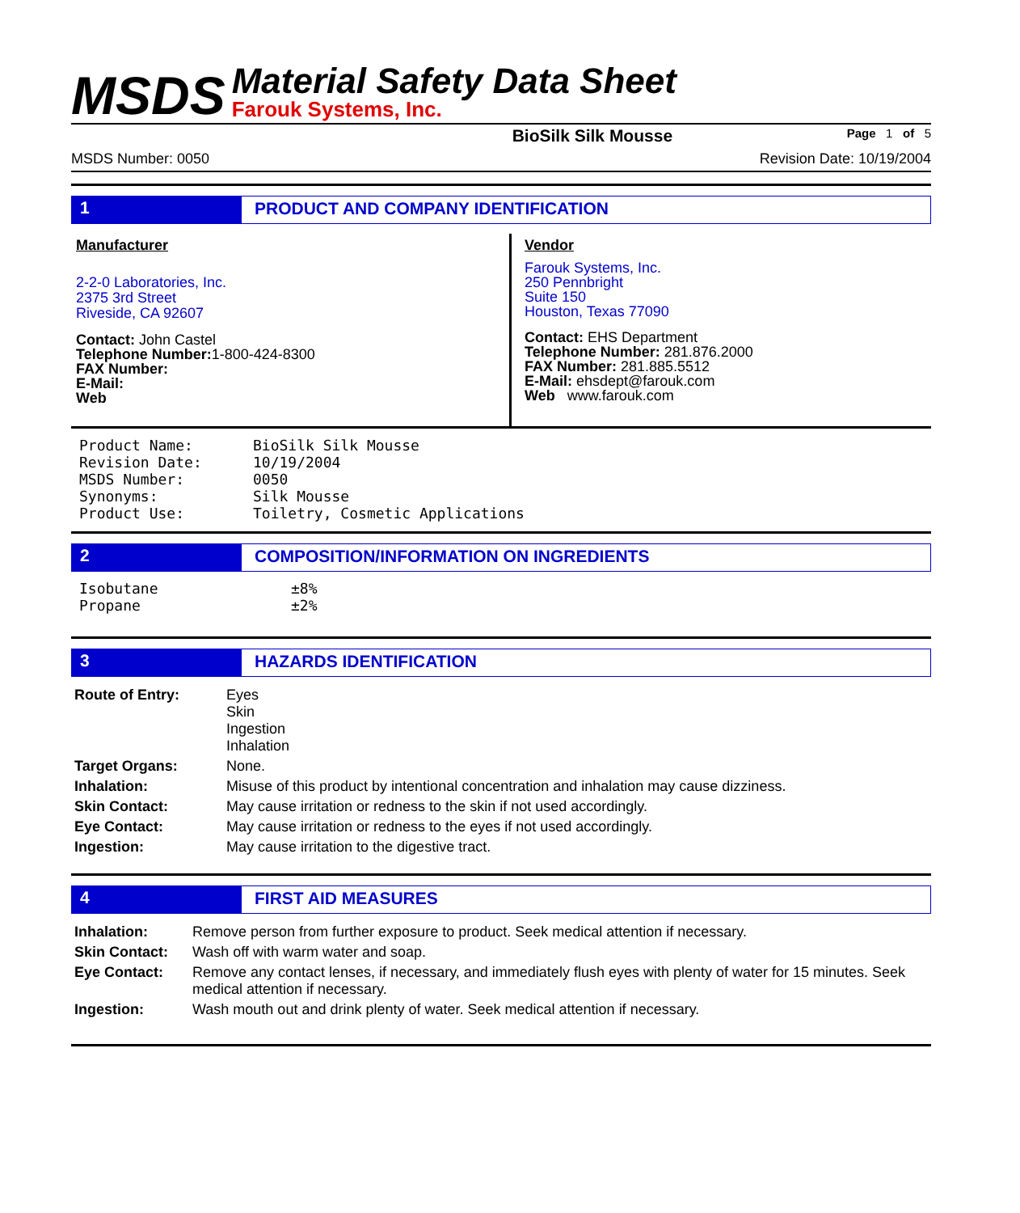MSDS
Material Safety Data Sheet
Farouk Systems, Inc.
BioSilk Silk Mousse Page 1 of 5
MSDS Number: 0050 Revision Date: 10/19/2004
1 PRODUCT AND COMPANY IDENTIFICATION
Manufacturer
2-2-0 Laboratories, Inc.
2375 3rd Street
Riveside, CA 92607
Contact: John Castel
Telephone Number: 1-800-424-8300
FAX Number:
E-Mail:
Web
Vendor
Farouk Systems, Inc.
250 Pennbright
Suite 150
Houston, Texas 77090
Contact: EHS Department
Telephone Number: 281.876.2000
FAX Number: 281.885.5512
E-Mail: ehsdept@farouk.com
Web www.farouk.com
| Product Name: | BioSilk Silk Mousse |
| Revision Date: | 10/19/2004 |
| MSDS Number: | 0050 |
| Synonyms: | Silk Mousse |
| Product Use: | Toiletry, Cosmetic Applications |
2 COMPOSITION/INFORMATION ON INGREDIENTS
| Isobutane | ±8% |
| Propane | ±2% |
3 HAZARDS IDENTIFICATION
| Route of Entry: | Eyes Skin Ingestion Inhalation |
| Target Organs: | None. |
| Inhalation: | Misuse of this product by intentional concentration and inhalation may cause dizziness. |
| Skin Contact: | May cause irritation or redness to the skin if not used accordingly. |
| Eye Contact: | May cause irritation or redness to the eyes if not used accordingly. |
| Ingestion: | May cause irritation to the digestive tract. |
4 FIRST AID MEASURES
| Inhalation: | Remove person from further exposure to product. Seek medical attention if necessary. |
| Skin Contact: | Wash off with warm water and soap. |
| Eye Contact: | Remove any contact lenses, if necessary, and immediately flush eyes with plenty of water for 15 minutes. Seek medical attention if necessary. |
| Ingestion: | Wash mouth out and drink plenty of water. Seek medical attention if necessary. |